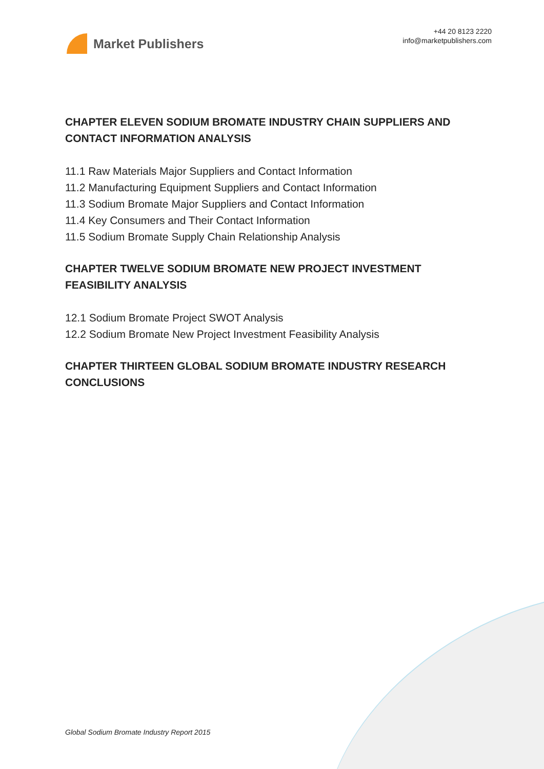Market Publishers
+44 20 8123 2220
info@marketpublishers.com
CHAPTER ELEVEN SODIUM BROMATE INDUSTRY CHAIN SUPPLIERS AND CONTACT INFORMATION ANALYSIS
11.1 Raw Materials Major Suppliers and Contact Information
11.2 Manufacturing Equipment Suppliers and Contact Information
11.3 Sodium Bromate Major Suppliers and Contact Information
11.4 Key Consumers and Their Contact Information
11.5 Sodium Bromate Supply Chain Relationship Analysis
CHAPTER TWELVE SODIUM BROMATE NEW PROJECT INVESTMENT FEASIBILITY ANALYSIS
12.1 Sodium Bromate Project SWOT Analysis
12.2 Sodium Bromate New Project Investment Feasibility Analysis
CHAPTER THIRTEEN GLOBAL SODIUM BROMATE INDUSTRY RESEARCH CONCLUSIONS
Global Sodium Bromate Industry Report 2015